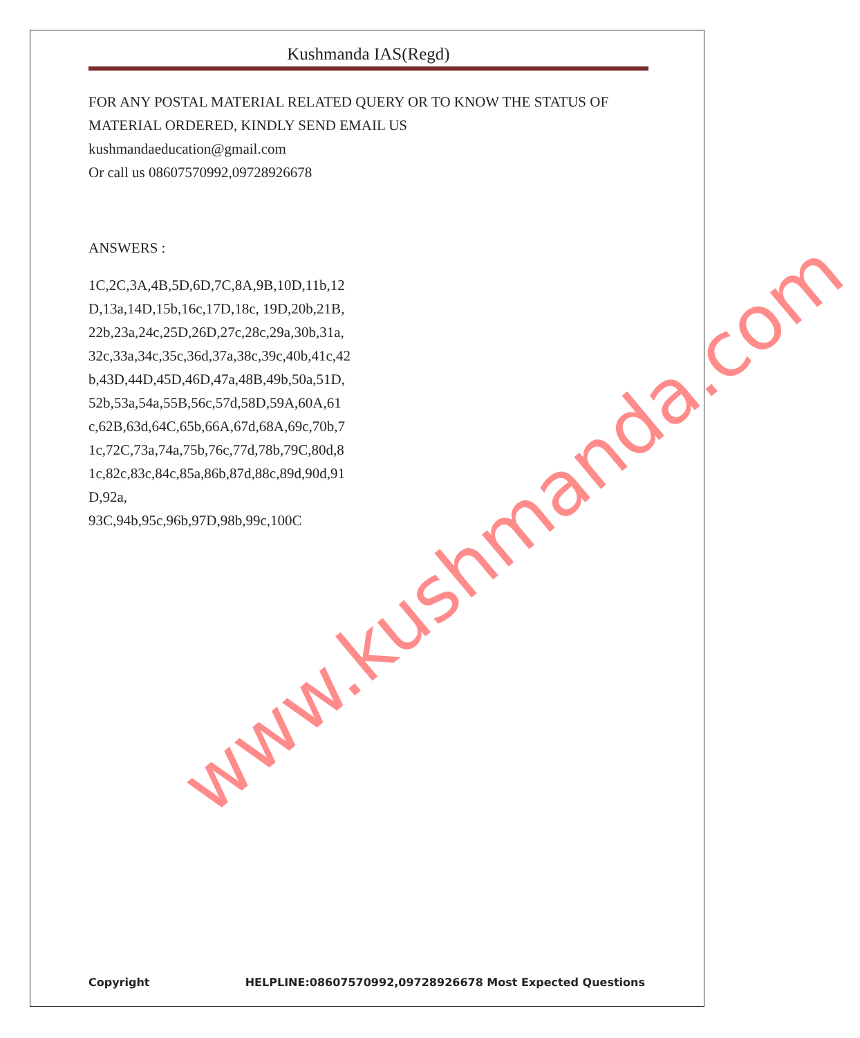www.kushmanda.com
Kushmanda IAS(Regd)
FOR ANY POSTAL MATERIAL RELATED QUERY OR TO KNOW THE STATUS OF MATERIAL ORDERED, KINDLY SEND EMAIL US
kushmandaeducation@gmail.com
Or call us 08607570992,09728926678
ANSWERS :
1C,2C,3A,4B,5D,6D,7C,8A,9B,10D,11b,12D,13a,14D,15b,16c,17D,18c, 19D,20b,21B,22b,23a,24c,25D,26D,27c,28c,29a,30b,31a,32c,33a,34c,35c,36d,37a,38c,39c,40b,41c,42b,43D,44D,45D,46D,47a,48B,49b,50a,51D,52b,53a,54a,55B,56c,57d,58D,59A,60A,61c,62B,63d,64C,65b,66A,67d,68A,69c,70b,71c,72C,73a,74a,75b,76c,77d,78b,79C,80d,81c,82c,83c,84c,85a,86b,87d,88c,89d,90d,91D,92a,
93C,94b,95c,96b,97D,98b,99c,100C
Copyright HELPLINE:08607570992,09728926678 Most Expected Questions